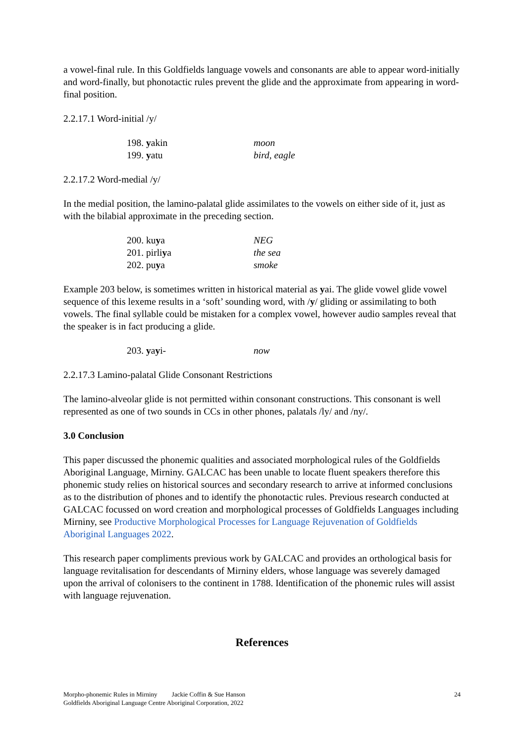a vowel-final rule. In this Goldfields language vowels and consonants are able to appear word-initially and word-finally, but phonotactic rules prevent the glide and the approximate from appearing in word-final position.
2.2.17.1 Word-initial /y/
| 198. y akin | moon |
| 199. y atu | bird, eagle |
2.2.17.2 Word-medial /y/
In the medial position, the lamino-palatal glide assimilates to the vowels on either side of it, just as with the bilabial approximate in the preceding section.
| 200. ku y a | NEG |
| 201. pirli y a | the sea |
| 202. pu y a | smoke |
Example 203 below, is sometimes written in historical material as yai. The glide vowel glide vowel sequence of this lexeme results in a ‘soft’ sounding word, with /y/ gliding or assimilating to both vowels. The final syllable could be mistaken for a complex vowel, however audio samples reveal that the speaker is in fact producing a glide.
| 203. y a y i- | now |
2.2.17.3 Lamino-palatal Glide Consonant Restrictions
The lamino-alveolar glide is not permitted within consonant constructions. This consonant is well represented as one of two sounds in CCs in other phones, palatals /ly/ and /ny/.
3.0 Conclusion
This paper discussed the phonemic qualities and associated morphological rules of the Goldfields Aboriginal Language, Mirniny. GALCAC has been unable to locate fluent speakers therefore this phonemic study relies on historical sources and secondary research to arrive at informed conclusions as to the distribution of phones and to identify the phonotactic rules. Previous research conducted at GALCAC focussed on word creation and morphological processes of Goldfields Languages including Mirniny, see Productive Morphological Processes for Language Rejuvenation of Goldfields Aboriginal Languages 2022.
This research paper compliments previous work by GALCAC and provides an orthological basis for language revitalisation for descendants of Mirniny elders, whose language was severely damaged upon the arrival of colonisers to the continent in 1788. Identification of the phonemic rules will assist with language rejuvenation.
References
Morpho-phonemic Rules in Mirniny Jackie Coffin & Sue Hanson
Goldfields Aboriginal Language Centre Aboriginal Corporation, 2022
24